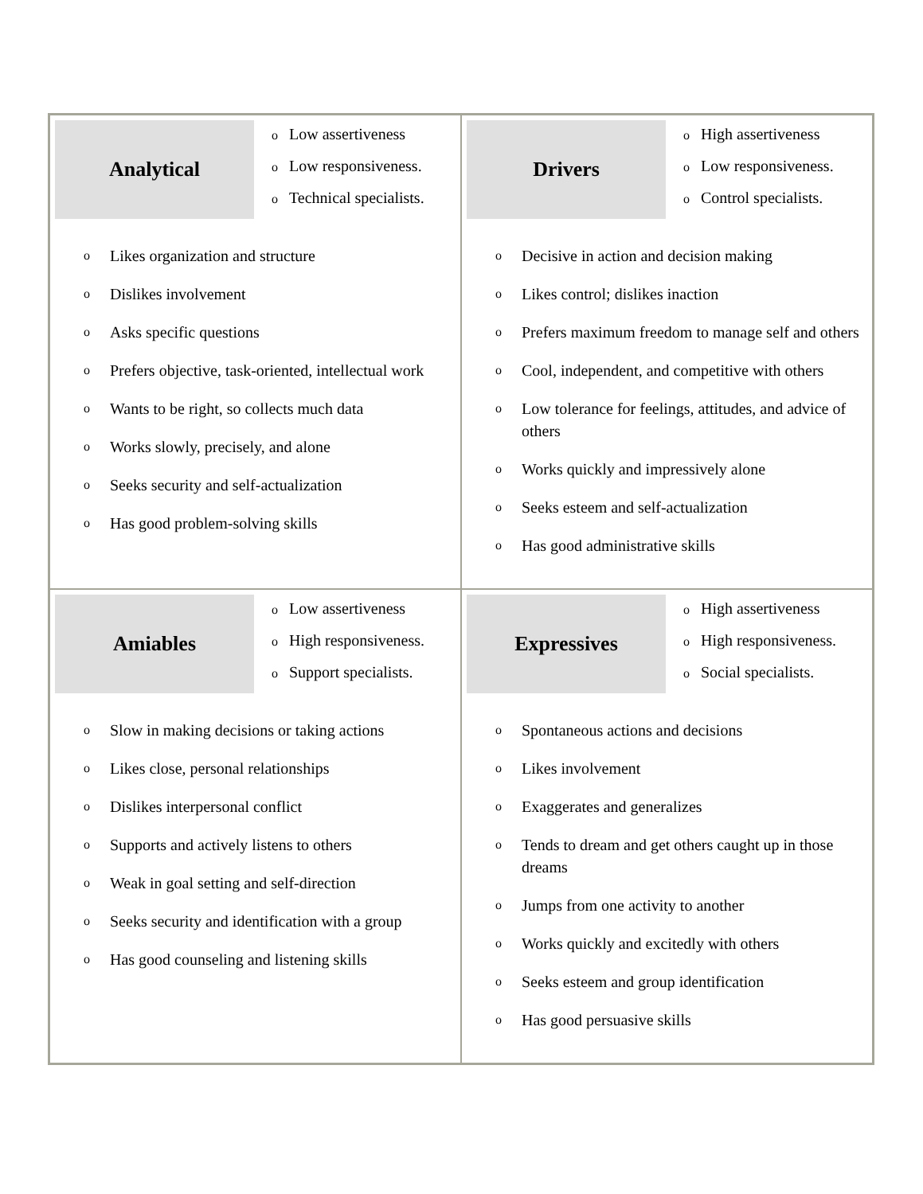| Analytical o Low assertiveness o Low responsiveness. o Technical specialists. o Likes organization and structure o Dislikes involvement o Asks specific questions o Prefers objective, task-oriented, intellectual work o Wants to be right, so collects much data o Works slowly, precisely, and alone o Seeks security and self-actualization o Has good problem-solving skills | Drivers o High assertiveness o Low responsiveness. o Control specialists. o Decisive in action and decision making o Likes control; dislikes inaction o Prefers maximum freedom to manage self and others o Cool, independent, and competitive with others o Low tolerance for feelings, attitudes, and advice of others o Works quickly and impressively alone o Seeks esteem and self-actualization o Has good administrative skills |
| Amiables o Low assertiveness o High responsiveness. o Support specialists. o Slow in making decisions or taking actions o Likes close, personal relationships o Dislikes interpersonal conflict o Supports and actively listens to others o Weak in goal setting and self-direction o Seeks security and identification with a group o Has good counseling and listening skills | Expressives o High assertiveness o High responsiveness. o Social specialists. o Spontaneous actions and decisions o Likes involvement o Exaggerates and generalizes o Tends to dream and get others caught up in those dreams o Jumps from one activity to another o Works quickly and excitedly with others o Seeks esteem and group identification o Has good persuasive skills |